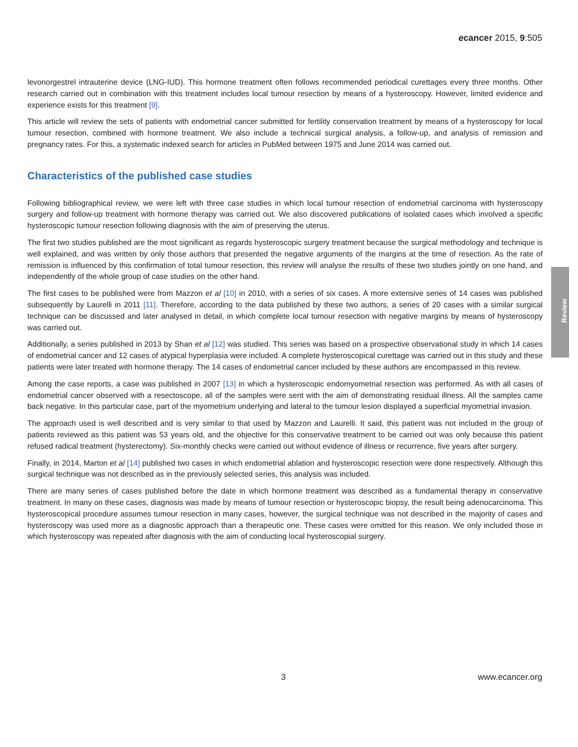ecancer 2015, 9:505
levonorgestrel intrauterine device (LNG-IUD). This hormone treatment often follows recommended periodical curettages every three months. Other research carried out in combination with this treatment includes local tumour resection by means of a hysteroscopy. However, limited evidence and experience exists for this treatment [9].
This article will review the sets of patients with endometrial cancer submitted for fertility conservation treatment by means of a hysteroscopy for local tumour resection, combined with hormone treatment. We also include a technical surgical analysis, a follow-up, and analysis of remission and pregnancy rates. For this, a systematic indexed search for articles in PubMed between 1975 and June 2014 was carried out.
Characteristics of the published case studies
Following bibliographical review, we were left with three case studies in which local tumour resection of endometrial carcinoma with hysteroscopy surgery and follow-up treatment with hormone therapy was carried out. We also discovered publications of isolated cases which involved a specific hysteroscopic tumour resection following diagnosis with the aim of preserving the uterus.
The first two studies published are the most significant as regards hysteroscopic surgery treatment because the surgical methodology and technique is well explained, and was written by only those authors that presented the negative arguments of the margins at the time of resection. As the rate of remission is influenced by this confirmation of total tumour resection, this review will analyse the results of these two studies jointly on one hand, and independently of the whole group of case studies on the other hand.
The first cases to be published were from Mazzon et al [10] in 2010, with a series of six cases. A more extensive series of 14 cases was published subsequently by Laurelli in 2011 [11]. Therefore, according to the data published by these two authors, a series of 20 cases with a similar surgical technique can be discussed and later analysed in detail, in which complete local tumour resection with negative margins by means of hysteroscopy was carried out.
Additionally, a series published in 2013 by Shan et al [12] was studied. This series was based on a prospective observational study in which 14 cases of endometrial cancer and 12 cases of atypical hyperplasia were included. A complete hysteroscopical curettage was carried out in this study and these patients were later treated with hormone therapy. The 14 cases of endometrial cancer included by these authors are encompassed in this review.
Among the case reports, a case was published in 2007 [13] in which a hysteroscopic endomyometrial resection was performed. As with all cases of endometrial cancer observed with a resectoscope, all of the samples were sent with the aim of demonstrating residual illness. All the samples came back negative. In this particular case, part of the myometrium underlying and lateral to the tumour lesion displayed a superficial myometrial invasion.
The approach used is well described and is very similar to that used by Mazzon and Laurelli. It said, this patient was not included in the group of patients reviewed as this patient was 53 years old, and the objective for this conservative treatment to be carried out was only because this patient refused radical treatment (hysterectomy). Six-monthly checks were carried out without evidence of illness or recurrence, five years after surgery.
Finally, in 2014, Marton et al [14] published two cases in which endometrial ablation and hysteroscopic resection were done respectively. Although this surgical technique was not described as in the previously selected series, this analysis was included.
There are many series of cases published before the date in which hormone treatment was described as a fundamental therapy in conservative treatment. In many on these cases, diagnosis was made by means of tumour resection or hysteroscopic biopsy, the result being adenocarcinoma. This hysteroscopical procedure assumes tumour resection in many cases, however, the surgical technique was not described in the majority of cases and hysteroscopy was used more as a diagnostic approach than a therapeutic one. These cases were omitted for this reason. We only included those in which hysteroscopy was repeated after diagnosis with the aim of conducting local hysteroscopial surgery.
Review
3 www.ecancer.org